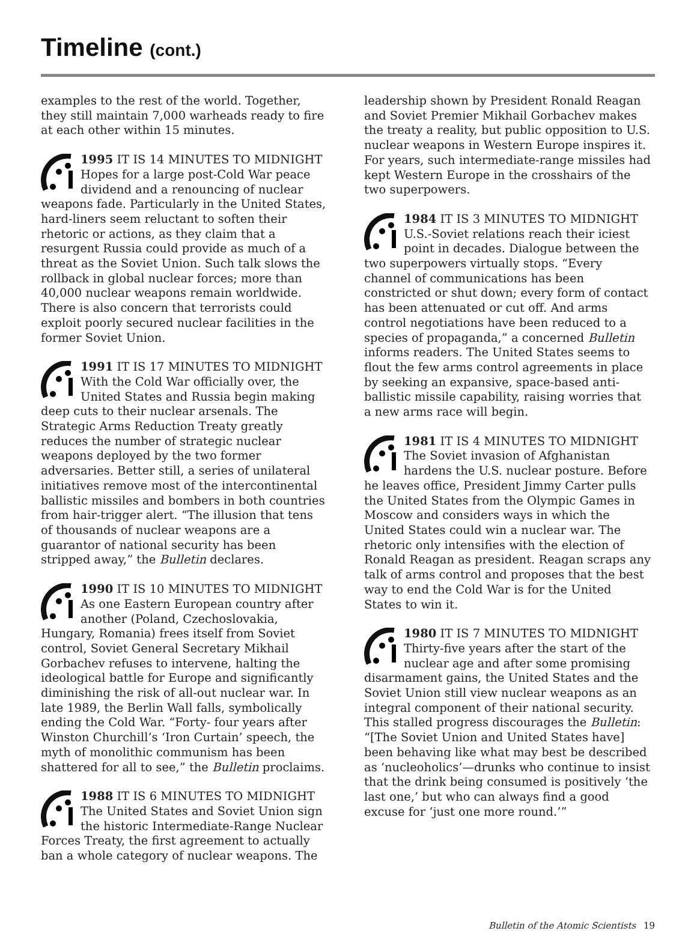Timeline (cont.)
examples to the rest of the world. Together, they still maintain 7,000 warheads ready to fire at each other within 15 minutes.
1995 IT IS 14 MINUTES TO MIDNIGHT Hopes for a large post-Cold War peace dividend and a renouncing of nuclear weapons fade. Particularly in the United States, hard-liners seem reluctant to soften their rhetoric or actions, as they claim that a resurgent Russia could provide as much of a threat as the Soviet Union. Such talk slows the rollback in global nuclear forces; more than 40,000 nuclear weapons remain worldwide. There is also concern that terrorists could exploit poorly secured nuclear facilities in the former Soviet Union.
1991 IT IS 17 MINUTES TO MIDNIGHT With the Cold War officially over, the United States and Russia begin making deep cuts to their nuclear arsenals. The Strategic Arms Reduction Treaty greatly reduces the number of strategic nuclear weapons deployed by the two former adversaries. Better still, a series of unilateral initiatives remove most of the intercontinental ballistic missiles and bombers in both countries from hair-trigger alert. “The illusion that tens of thousands of nuclear weapons are a guarantor of national security has been stripped away,” the Bulletin declares.
1990 IT IS 10 MINUTES TO MIDNIGHT As one Eastern European country after another (Poland, Czechoslovakia, Hungary, Romania) frees itself from Soviet control, Soviet General Secretary Mikhail Gorbachev refuses to intervene, halting the ideological battle for Europe and significantly diminishing the risk of all-out nuclear war. In late 1989, the Berlin Wall falls, symbolically ending the Cold War. “Forty- four years after Winston Churchill’s ‘Iron Curtain’ speech, the myth of monolithic communism has been shattered for all to see,” the Bulletin proclaims.
1988 IT IS 6 MINUTES TO MIDNIGHT The United States and Soviet Union sign the historic Intermediate-Range Nuclear Forces Treaty, the first agreement to actually ban a whole category of nuclear weapons. The
leadership shown by President Ronald Reagan and Soviet Premier Mikhail Gorbachev makes the treaty a reality, but public opposition to U.S. nuclear weapons in Western Europe inspires it. For years, such intermediate-range missiles had kept Western Europe in the crosshairs of the two superpowers.
1984 IT IS 3 MINUTES TO MIDNIGHT U.S.-Soviet relations reach their iciest point in decades. Dialogue between the two superpowers virtually stops. “Every channel of communications has been constricted or shut down; every form of contact has been attenuated or cut off. And arms control negotiations have been reduced to a species of propaganda,” a concerned Bulletin informs readers. The United States seems to flout the few arms control agreements in place by seeking an expansive, space-based anti-ballistic missile capability, raising worries that a new arms race will begin.
1981 IT IS 4 MINUTES TO MIDNIGHT The Soviet invasion of Afghanistan hardens the U.S. nuclear posture. Before he leaves office, President Jimmy Carter pulls the United States from the Olympic Games in Moscow and considers ways in which the United States could win a nuclear war. The rhetoric only intensifies with the election of Ronald Reagan as president. Reagan scraps any talk of arms control and proposes that the best way to end the Cold War is for the United States to win it.
1980 IT IS 7 MINUTES TO MIDNIGHT Thirty-five years after the start of the nuclear age and after some promising disarmament gains, the United States and the Soviet Union still view nuclear weapons as an integral component of their national security. This stalled progress discourages the Bulletin: “[The Soviet Union and United States have] been behaving like what may best be described as ‘nucleoholics’—drunks who continue to insist that the drink being consumed is positively ‘the last one,’ but who can always find a good excuse for ‘just one more round.’”
Bulletin of the Atomic Scientists 19